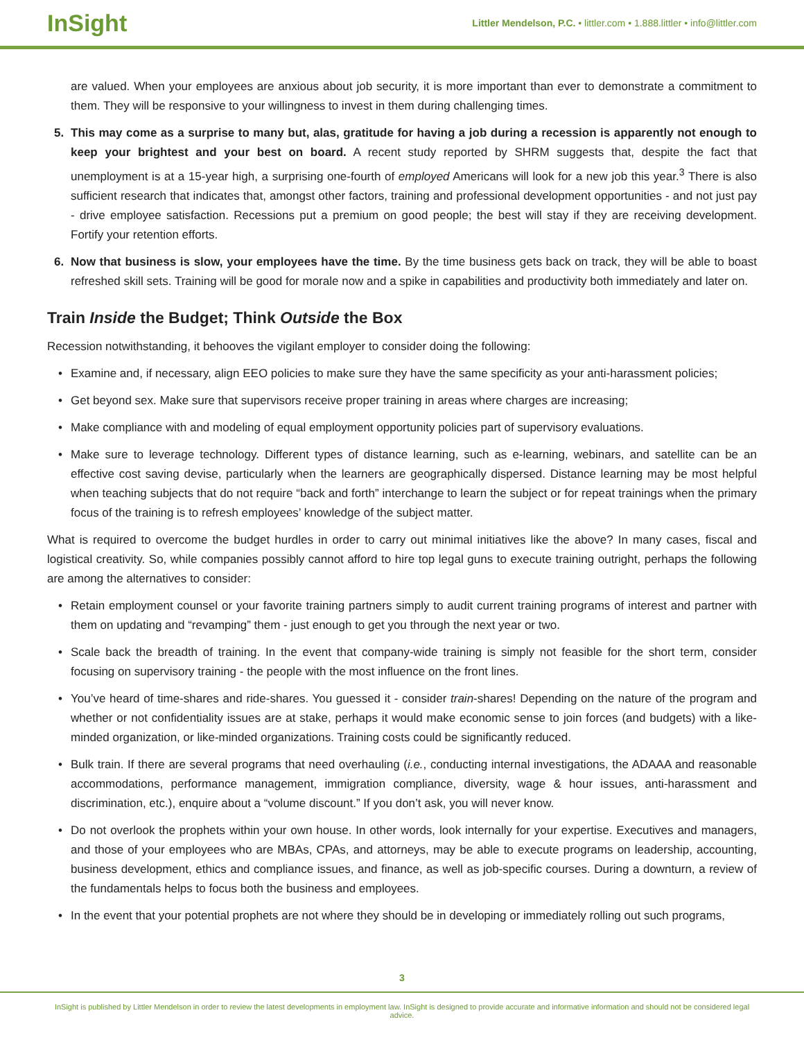InSight
Littler Mendelson, P.C. • littler.com • 1.888.littler • info@littler.com
are valued. When your employees are anxious about job security, it is more important than ever to demonstrate a commitment to them. They will be responsive to your willingness to invest in them during challenging times.
5. This may come as a surprise to many but, alas, gratitude for having a job during a recession is apparently not enough to keep your brightest and your best on board. A recent study reported by SHRM suggests that, despite the fact that unemployment is at a 15-year high, a surprising one-fourth of employed Americans will look for a new job this year.<sup>3</sup> There is also sufficient research that indicates that, amongst other factors, training and professional development opportunities - and not just pay - drive employee satisfaction. Recessions put a premium on good people; the best will stay if they are receiving development. Fortify your retention efforts.
6. Now that business is slow, your employees have the time. By the time business gets back on track, they will be able to boast refreshed skill sets. Training will be good for morale now and a spike in capabilities and productivity both immediately and later on.
Train Inside the Budget; Think Outside the Box
Recession notwithstanding, it behooves the vigilant employer to consider doing the following:
• Examine and, if necessary, align EEO policies to make sure they have the same specificity as your anti-harassment policies;
• Get beyond sex. Make sure that supervisors receive proper training in areas where charges are increasing;
• Make compliance with and modeling of equal employment opportunity policies part of supervisory evaluations.
• Make sure to leverage technology. Different types of distance learning, such as e-learning, webinars, and satellite can be an effective cost saving devise, particularly when the learners are geographically dispersed. Distance learning may be most helpful when teaching subjects that do not require “back and forth” interchange to learn the subject or for repeat trainings when the primary focus of the training is to refresh employees’ knowledge of the subject matter.
What is required to overcome the budget hurdles in order to carry out minimal initiatives like the above? In many cases, fiscal and logistical creativity. So, while companies possibly cannot afford to hire top legal guns to execute training outright, perhaps the following are among the alternatives to consider:
• Retain employment counsel or your favorite training partners simply to audit current training programs of interest and partner with them on updating and “revamping” them - just enough to get you through the next year or two.
• Scale back the breadth of training. In the event that company-wide training is simply not feasible for the short term, consider focusing on supervisory training - the people with the most influence on the front lines.
• You’ve heard of time-shares and ride-shares. You guessed it - consider train-shares! Depending on the nature of the program and whether or not confidentiality issues are at stake, perhaps it would make economic sense to join forces (and budgets) with a like-minded organization, or like-minded organizations. Training costs could be significantly reduced.
• Bulk train. If there are several programs that need overhauling (i.e., conducting internal investigations, the ADAAA and reasonable accommodations, performance management, immigration compliance, diversity, wage & hour issues, anti-harassment and discrimination, etc.), enquire about a “volume discount.” If you don’t ask, you will never know.
• Do not overlook the prophets within your own house. In other words, look internally for your expertise. Executives and managers, and those of your employees who are MBAs, CPAs, and attorneys, may be able to execute programs on leadership, accounting, business development, ethics and compliance issues, and finance, as well as job-specific courses. During a downturn, a review of the fundamentals helps to focus both the business and employees.
• In the event that your potential prophets are not where they should be in developing or immediately rolling out such programs,
3
InSight is published by Littler Mendelson in order to review the latest developments in employment law. InSight is designed to provide accurate and informative information and should not be considered legal advice.